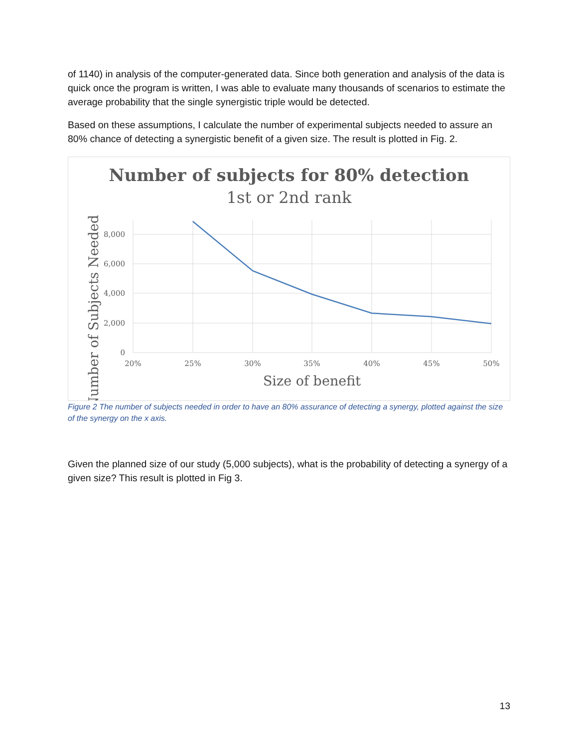of 1140) in analysis of the computer-generated data. Since both generation and analysis of the data is quick once the program is written, I was able to evaluate many thousands of scenarios to estimate the average probability that the single synergistic triple would be detected.
Based on these assumptions, I calculate the number of experimental subjects needed to assure an 80% chance of detecting a synergistic benefit of a given size. The result is plotted in Fig. 2.
Number of subjects for 80% detection
1st or 2nd rank
8,000
6,000
4,000
2,000
0
20%
25%
30%
35%
40%
45%
50%
Size of benefit
Number of Subjects Needed
Figure 2 The number of subjects needed in order to have an 80% assurance of detecting a synergy, plotted against the size of the synergy on the x axis.
Given the planned size of our study (5,000 subjects), what is the probability of detecting a synergy of a given size? This result is plotted in Fig 3.
13